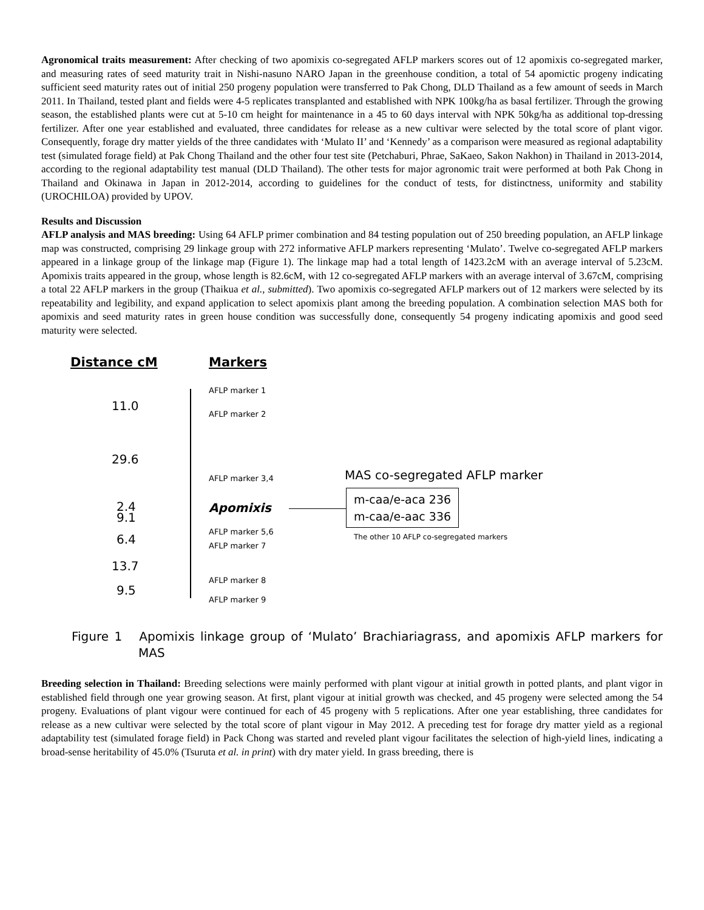Agronomical traits measurement: After checking of two apomixis co-segregated AFLP markers scores out of 12 apomixis co-segregated marker, and measuring rates of seed maturity trait in Nishi-nasuno NARO Japan in the greenhouse condition, a total of 54 apomictic progeny indicating sufficient seed maturity rates out of initial 250 progeny population were transferred to Pak Chong, DLD Thailand as a few amount of seeds in March 2011. In Thailand, tested plant and fields were 4-5 replicates transplanted and established with NPK 100kg/ha as basal fertilizer. Through the growing season, the established plants were cut at 5-10 cm height for maintenance in a 45 to 60 days interval with NPK 50kg/ha as additional top-dressing fertilizer. After one year established and evaluated, three candidates for release as a new cultivar were selected by the total score of plant vigor. Consequently, forage dry matter yields of the three candidates with ‘Mulato II’ and ‘Kennedy’ as a comparison were measured as regional adaptability test (simulated forage field) at Pak Chong Thailand and the other four test site (Petchaburi, Phrae, SaKaeo, Sakon Nakhon) in Thailand in 2013-2014, according to the regional adaptability test manual (DLD Thailand). The other tests for major agronomic trait were performed at both Pak Chong in Thailand and Okinawa in Japan in 2012-2014, according to guidelines for the conduct of tests, for distinctness, uniformity and stability (UROCHILOA) provided by UPOV.
Results and Discussion
AFLP analysis and MAS breeding: Using 64 AFLP primer combination and 84 testing population out of 250 breeding population, an AFLP linkage map was constructed, comprising 29 linkage group with 272 informative AFLP markers representing ‘Mulato’. Twelve co-segregated AFLP markers appeared in a linkage group of the linkage map (Figure 1). The linkage map had a total length of 1423.2cM with an average interval of 5.23cM. Apomixis traits appeared in the group, whose length is 82.6cM, with 12 co-segregated AFLP markers with an average interval of 3.67cM, comprising a total 22 AFLP markers in the group (Thaikua et al., submitted). Two apomixis co-segregated AFLP markers out of 12 markers were selected by its repeatability and legibility, and expand application to select apomixis plant among the breeding population. A combination selection MAS both for apomixis and seed maturity rates in green house condition was successfully done, consequently 54 progeny indicating apomixis and good seed maturity were selected.
Distance cM Markers
AFLP marker 1
11.0 AFLP marker 2
29.6
AFLP marker 3,4 MAS co-segregated AFLP marker
2.4 Apomixis
m-caa/e-aca 236
m-caa/e-aac 336
9.1
AFLP marker 5,6 The other 10 AFLP co-segregated markers
6.4 AFLP marker 7
13.7
AFLP marker 8
9.5 AFLP marker 9
Figure 1 Apomixis linkage group of ‘Mulato’ Brachiariagrass, and apomixis AFLP markers for MAS
Breeding selection in Thailand: Breeding selections were mainly performed with plant vigour at initial growth in potted plants, and plant vigor in established field through one year growing season. At first, plant vigour at initial growth was checked, and 45 progeny were selected among the 54 progeny. Evaluations of plant vigour were continued for each of 45 progeny with 5 replications. After one year establishing, three candidates for release as a new cultivar were selected by the total score of plant vigour in May 2012. A preceding test for forage dry matter yield as a regional adaptability test (simulated forage field) in Pack Chong was started and reveled plant vigour facilitates the selection of high-yield lines, indicating a broad-sense heritability of 45.0% (Tsuruta et al. in print) with dry mater yield. In grass breeding, there is